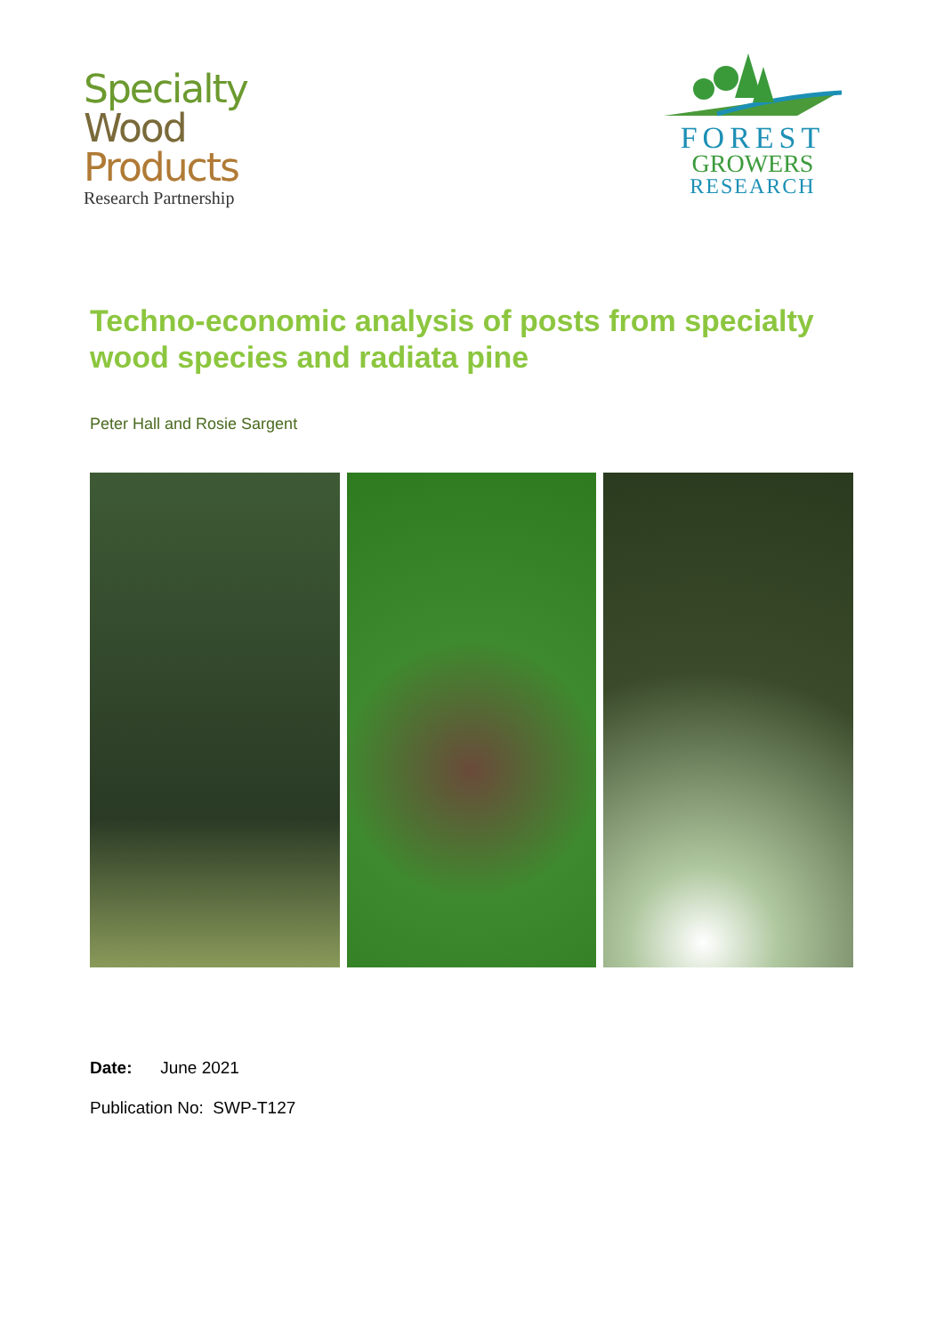Specialty
Wood
Products
Research Partnership
FOREST
GROWERS
RESEARCH
Techno-economic analysis of posts from specialty wood species and radiata pine
Peter Hall and Rosie Sargent
Date: June 2021
Publication No: SWP-T127